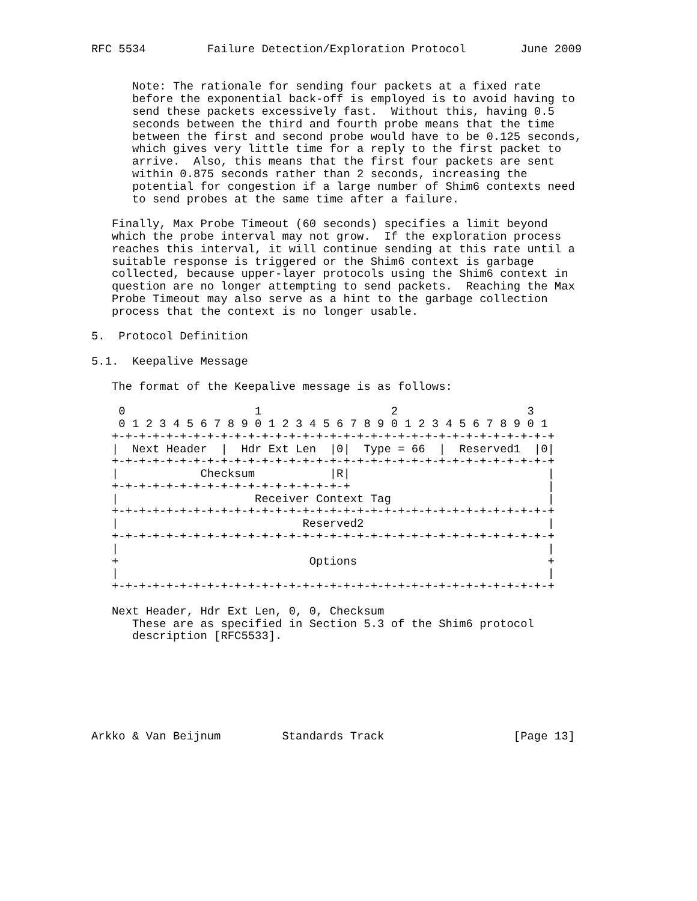RFC 5534         Failure Detection/Exploration Protocol        June 2009


      Note: The rationale for sending four packets at a fixed rate
      before the exponential back-off is employed is to avoid having to
      send these packets excessively fast.  Without this, having 0.5
      seconds between the third and fourth probe means that the time
      between the first and second probe would have to be 0.125 seconds,
      which gives very little time for a reply to the first packet to
      arrive.  Also, this means that the first four packets are sent
      within 0.875 seconds rather than 2 seconds, increasing the
      potential for congestion if a large number of Shim6 contexts need
      to send probes at the same time after a failure.

   Finally, Max Probe Timeout (60 seconds) specifies a limit beyond
   which the probe interval may not grow.  If the exploration process
   reaches this interval, it will continue sending at this rate until a
   suitable response is triggered or the Shim6 context is garbage
   collected, because upper-layer protocols using the Shim6 context in
   question are no longer attempting to send packets.  Reaching the Max
   Probe Timeout may also serve as a hint to the garbage collection
   process that the context is no longer usable.

5.  Protocol Definition

5.1.  Keepalive Message

   The format of the Keepalive message is as follows:

    0                   1                   2                   3
    0 1 2 3 4 5 6 7 8 9 0 1 2 3 4 5 6 7 8 9 0 1 2 3 4 5 6 7 8 9 0 1
   +-+-+-+-+-+-+-+-+-+-+-+-+-+-+-+-+-+-+-+-+-+-+-+-+-+-+-+-+-+-+-+-+
   |  Next Header  |  Hdr Ext Len  |0|  Type = 66  |  Reserved1  |0|
   +-+-+-+-+-+-+-+-+-+-+-+-+-+-+-+-+-+-+-+-+-+-+-+-+-+-+-+-+-+-+-+-+
   |            Checksum           |R|                             |
   +-+-+-+-+-+-+-+-+-+-+-+-+-+-+-+-+-+                             |
   |                    Receiver Context Tag                       |
   +-+-+-+-+-+-+-+-+-+-+-+-+-+-+-+-+-+-+-+-+-+-+-+-+-+-+-+-+-+-+-+-+
   |                           Reserved2                           |
   +-+-+-+-+-+-+-+-+-+-+-+-+-+-+-+-+-+-+-+-+-+-+-+-+-+-+-+-+-+-+-+-+
   |                                                               |
   +                            Options                            +
   |                                                               |
   +-+-+-+-+-+-+-+-+-+-+-+-+-+-+-+-+-+-+-+-+-+-+-+-+-+-+-+-+-+-+-+-+

   Next Header, Hdr Ext Len, 0, 0, Checksum
      These are as specified in Section 5.3 of the Shim6 protocol
      description [RFC5533].







Arkko & Van Beijnum         Standards Track                   [Page 13]